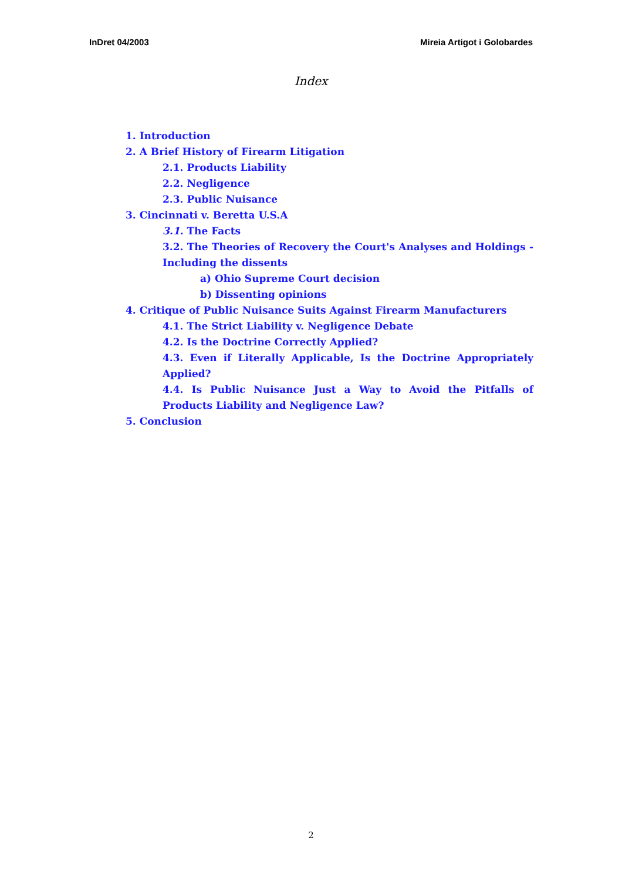InDret 04/2003 Mireia Artigot i Golobardes
Index
1. Introduction
2. A Brief History of Firearm Litigation
2.1. Products Liability
2.2. Negligence
2.3. Public Nuisance
3. Cincinnati v. Beretta U.S.A
3.1. The Facts
3.2. The Theories of Recovery the Court's Analyses and Holdings - Including the dissents
a) Ohio Supreme Court decision
b) Dissenting opinions
4. Critique of Public Nuisance Suits Against Firearm Manufacturers
4.1. The Strict Liability v. Negligence Debate
4.2. Is the Doctrine Correctly Applied?
4.3. Even if Literally Applicable, Is the Doctrine Appropriately Applied?
4.4. Is Public Nuisance Just a Way to Avoid the Pitfalls of Products Liability and Negligence Law?
5. Conclusion
2